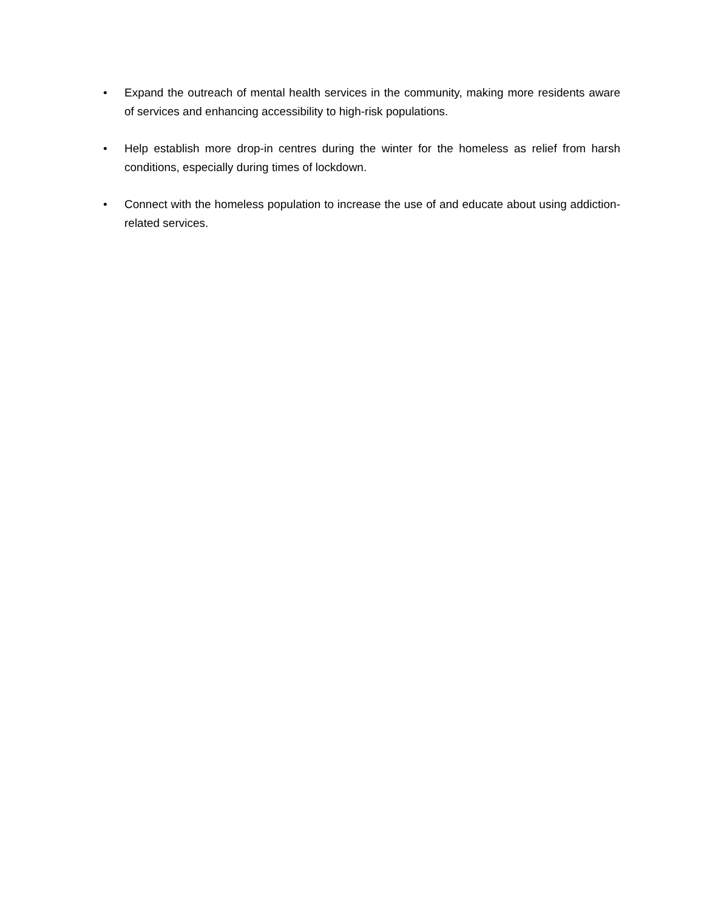• Expand the outreach of mental health services in the community, making more residents aware of services and enhancing accessibility to high-risk populations.
• Help establish more drop-in centres during the winter for the homeless as relief from harsh conditions, especially during times of lockdown.
• Connect with the homeless population to increase the use of and educate about using addiction-related services.